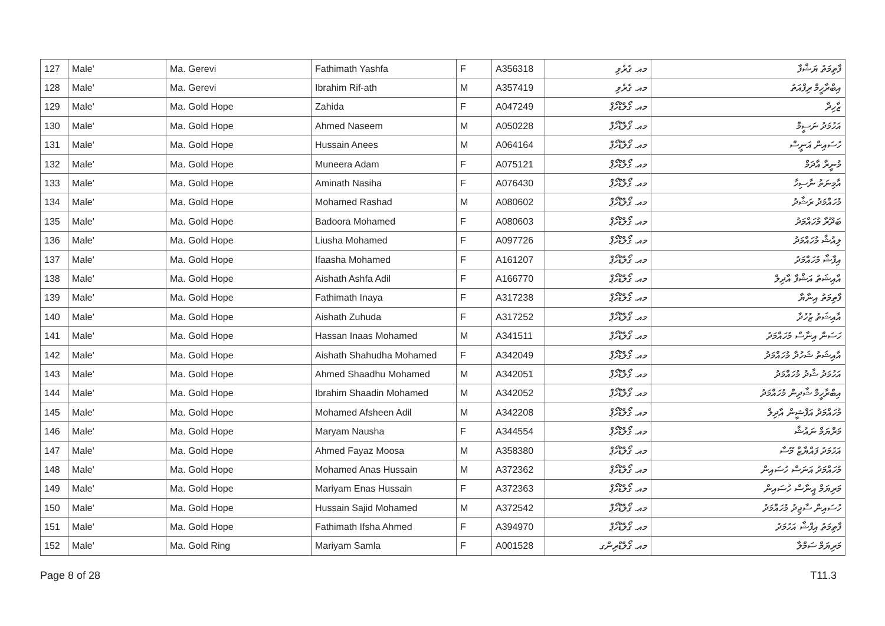| 127 | Male' | Ma. Gerevi | Fathimath Yashfa | F | A356318 | މއ. ގެރެވި | ފާތިމަތު ޔަޝްފާ |
| 128 | Male' | Ma. Gerevi | Ibrahim Rif-ath | M | A357419 | މއ. ގެރެވި | އިބްރާހީމް ރިފްއަތު |
| 129 | Male' | Ma. Gold Hope | Zahida | F | A047249 | މއ. ގޯލްޑްހޯޕް | ޒާހިދާ |
| 130 | Male' | Ma. Gold Hope | Ahmed Naseem | M | A050228 | މއ. ގޯލްޑްހޯޕް | އަހުމަދު ނަސީމް |
| 131 | Male' | Ma. Gold Hope | Hussain Anees | M | A064164 | މއ. ގޯލްޑްހޯޕް | ހުސައިން އަނީސް |
| 132 | Male' | Ma. Gold Hope | Muneera Adam | F | A075121 | މއ. ގޯލްޑްހޯޕް | މުނީރާ އާދަމް |
| 133 | Male' | Ma. Gold Hope | Aminath Nasiha | F | A076430 | މއ. ގޯލްޑްހޯޕް | އާމިނަތު ނާސިހާ |
| 134 | Male' | Ma. Gold Hope | Mohamed Rashad | M | A080602 | މއ. ގޯލްޑްހޯޕް | މުހައްމަދު ރަޝާދު |
| 135 | Male' | Ma. Gold Hope | Badoora Mohamed | F | A080603 | މއ. ގޯލްޑްހޯޕް | ބަދޫރާ މުހައްމަދު |
| 136 | Male' | Ma. Gold Hope | Liusha Mohamed | F | A097726 | މއ. ގޯލްޑްހޯޕް | ލިއުޝާ މުހައްމަދު |
| 137 | Male' | Ma. Gold Hope | Ifaasha Mohamed | F | A161207 | މއ. ގޯލްޑްހޯޕް | އިފާޝާ މުހައްމަދު |
| 138 | Male' | Ma. Gold Hope | Aishath Ashfa Adil | F | A166770 | މއ. ގޯލްޑްހޯޕް | އާއިޝަތު އަޝްފާ އާދިލް |
| 139 | Male' | Ma. Gold Hope | Fathimath Inaya | F | A317238 | މއ. ގޯލްޑްހޯޕް | ފާތިމަތު އިނާޔާ |
| 140 | Male' | Ma. Gold Hope | Aishath Zuhuda | F | A317252 | މއ. ގޯލްޑްހޯޕް | އާއިޝަތު ޒުހުދާ |
| 141 | Male' | Ma. Gold Hope | Hassan Inaas Mohamed | M | A341511 | މއ. ގޯލްޑްހޯޕް | ހަސަން އިނާސް މުހައްމަދު |
| 142 | Male' | Ma. Gold Hope | Aishath Shahudha Mohamed | F | A342049 | މއ. ގޯލްޑްހޯޕް | އާއިޝަތު ޝަހުދާ މުހައްމަދު |
| 143 | Male' | Ma. Gold Hope | Ahmed Shaadhu Mohamed | M | A342051 | މއ. ގޯލްޑްހޯޕް | އަހުމަދު ޝާދު މުހައްމަދު |
| 144 | Male' | Ma. Gold Hope | Ibrahim Shaadin Mohamed | M | A342052 | މއ. ގޯލްޑްހޯޕް | އިބްރާހީމް ޝާދިން މުހައްމަދު |
| 145 | Male' | Ma. Gold Hope | Mohamed Afsheen Adil | M | A342208 | މއ. ގޯލްޑްހޯޕް | މުހައްމަދު އަފްޝީން އާދިލް |
| 146 | Male' | Ma. Gold Hope | Maryam Nausha | F | A344554 | މއ. ގޯލްޑްހޯޕް | މަރްޔަމް ނައުޝާ |
| 147 | Male' | Ma. Gold Hope | Ahmed Fayaz Moosa | M | A358380 | މއ. ގޯލްޑްހޯޕް | އަހުމަދު ފައްޔާޒް މޫސާ |
| 148 | Male' | Ma. Gold Hope | Mohamed Anas Hussain | M | A372362 | މއ. ގޯލްޑްހޯޕް | މުހައްމަދު އަނަސް ހުސައިން |
| 149 | Male' | Ma. Gold Hope | Mariyam Enas Hussain | F | A372363 | މއ. ގޯލްޑްހޯޕް | މަރިޔަމް އީނާސް ހުސައިން |
| 150 | Male' | Ma. Gold Hope | Hussain Sajid Mohamed | M | A372542 | މއ. ގޯލްޑްހޯޕް | ހުސައިން ސާޖިދު މުހައްމަދު |
| 151 | Male' | Ma. Gold Hope | Fathimath Ifsha Ahmed | F | A394970 | މއ. ގޯލްޑްހޯޕް | ފާތިމަތު އިފްޝާ އަހުމަދު |
| 152 | Male' | Ma. Gold Ring | Mariyam Samla | F | A001528 | މއ. ގޯލްޑްރިންގ | މަރިޔަމް ސަމްލާ |
Page 8 of 28 T11.3